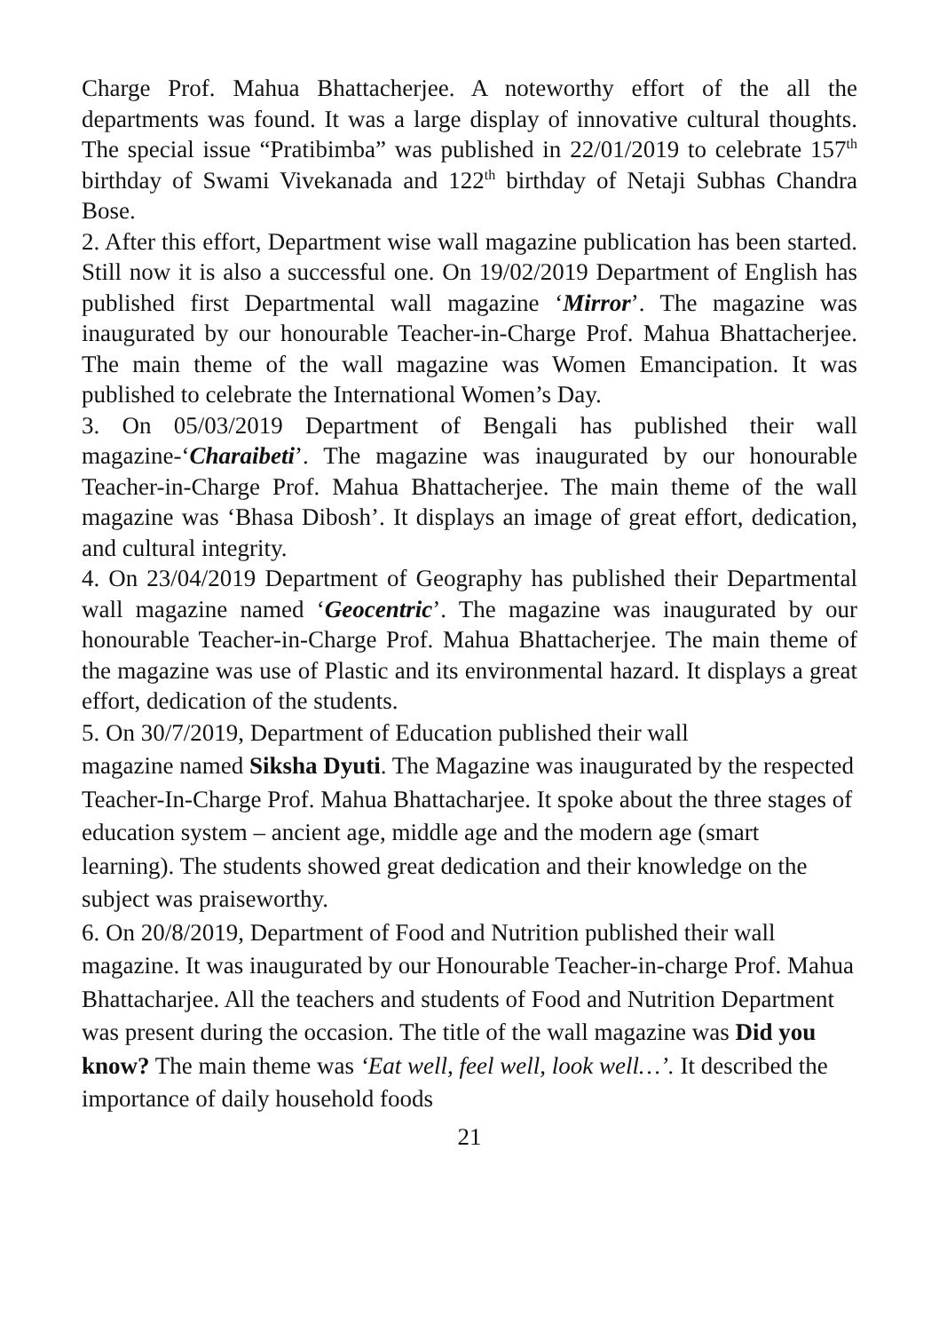Charge Prof. Mahua Bhattacherjee. A noteworthy effort of the all the departments was found. It was a large display of innovative cultural thoughts. The special issue “Pratibimba” was published in 22/01/2019 to celebrate 157<sup>th</sup> birthday of Swami Vivekanada and 122<sup>th</sup> birthday of Netaji Subhas Chandra Bose.
2. After this effort, Department wise wall magazine publication has been started. Still now it is also a successful one. On 19/02/2019 Department of English has published first Departmental wall magazine ‘Mirror’. The magazine was inaugurated by our honourable Teacher-in-Charge Prof. Mahua Bhattacherjee. The main theme of the wall magazine was Women Emancipation. It was published to celebrate the International Women’s Day.
3. On 05/03/2019 Department of Bengali has published their wall magazine-‘Charaibeti’. The magazine was inaugurated by our honourable Teacher-in-Charge Prof. Mahua Bhattacherjee. The main theme of the wall magazine was ‘Bhasa Dibosh’. It displays an image of great effort, dedication, and cultural integrity.
4. On 23/04/2019 Department of Geography has published their Departmental wall magazine named ‘Geocentric’. The magazine was inaugurated by our honourable Teacher-in-Charge Prof. Mahua Bhattacherjee. The main theme of the magazine was use of Plastic and its environmental hazard. It displays a great effort, dedication of the students.
5. On 30/7/2019, Department of Education published their wall
magazine named Siksha Dyuti. The Magazine was inaugurated by the respected Teacher-In-Charge Prof. Mahua Bhattacharjee. It spoke about the three stages of education system – ancient age, middle age and the modern age (smart learning). The students showed great dedication and their knowledge on the subject was praiseworthy.
6. On 20/8/2019, Department of Food and Nutrition published their wall magazine. It was inaugurated by our Honourable Teacher-in-charge Prof. Mahua Bhattacharjee. All the teachers and students of Food and Nutrition Department was present during the occasion. The title of the wall magazine was Did you know? The main theme was ‘Eat well, feel well, look well…’. It described the importance of daily household foods
21